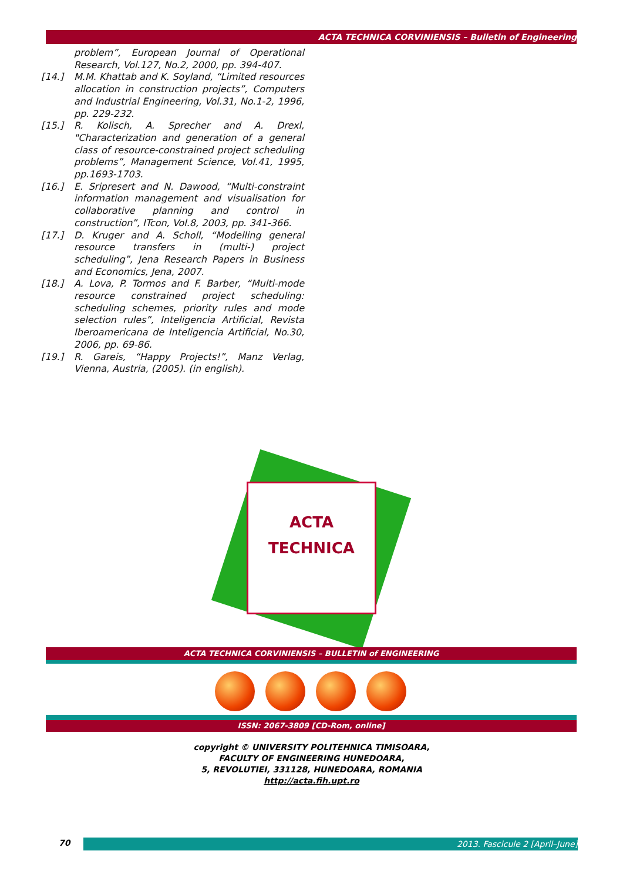ACTA TECHNICA CORVINIENSIS – Bulletin of Engineering
problem”, European Journal of Operational Research, Vol.127, No.2, 2000, pp. 394-407.
[14.] M.M. Khattab and K. Soyland, “Limited resources allocation in construction projects”, Computers and Industrial Engineering, Vol.31, No.1-2, 1996, pp. 229-232.
[15.] R. Kolisch, A. Sprecher and A. Drexl, "Characterization and generation of a general class of resource-constrained project scheduling problems”, Management Science, Vol.41, 1995, pp.1693-1703.
[16.] E. Sripresert and N. Dawood, “Multi-constraint information management and visualisation for collaborative planning and control in construction”, ITcon, Vol.8, 2003, pp. 341-366.
[17.] D. Kruger and A. Scholl, “Modelling general resource transfers in (multi-) project scheduling”, Jena Research Papers in Business and Economics, Jena, 2007.
[18.] A. Lova, P. Tormos and F. Barber, “Multi-mode resource constrained project scheduling: scheduling schemes, priority rules and mode selection rules”, Inteligencia Artificial, Revista Iberoamericana de Inteligencia Artificial, No.30, 2006, pp. 69-86.
[19.] R. Gareis, “Happy Projects!”, Manz Verlag, Vienna, Austria, (2005). (in english).
ACTA
TECHNICA
ACTA TECHNICA CORVINIENSIS – BULLETIN of ENGINEERING
ISSN: 2067-3809 [CD-Rom, online]
copyright © UNIVERSITY POLITEHNICA TIMISOARA,
FACULTY OF ENGINEERING HUNEDOARA,
5, REVOLUTIEI, 331128, HUNEDOARA, ROMANIA
http://acta.fih.upt.ro
70 2013. Fascicule 2 [April–June]